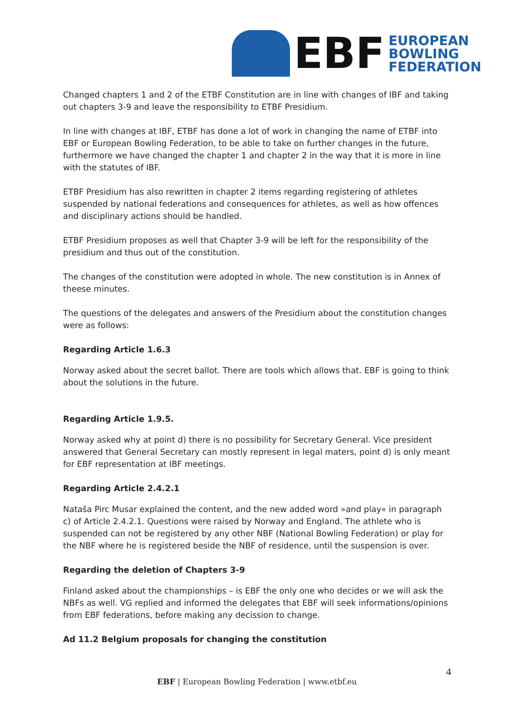EBF
EUROPEAN
BOWLING
FEDERATION
Changed chapters 1 and 2 of the ETBF Constitution are in line with changes of IBF and taking out chapters 3-9 and leave the responsibility to ETBF Presidium.
In line with changes at IBF, ETBF has done a lot of work in changing the name of ETBF into EBF or European Bowling Federation, to be able to take on further changes in the future, furthermore we have changed the chapter 1 and chapter 2 in the way that it is more in line with the statutes of IBF.
ETBF Presidium has also rewritten in chapter 2 items regarding registering of athletes suspended by national federations and consequences for athletes, as well as how offences and disciplinary actions should be handled.
ETBF Presidium proposes as well that Chapter 3-9 will be left for the responsibility of the presidium and thus out of the constitution.
The changes of the constitution were adopted in whole. The new constitution is in Annex of theese minutes.
The questions of the delegates and answers of the Presidium about the constitution changes were as follows:
Regarding Article 1.6.3
Norway asked about the secret ballot. There are tools which allows that. EBF is going to think about the solutions in the future.
Regarding Article 1.9.5.
Norway asked why at point d) there is no possibility for Secretary General. Vice president answered that General Secretary can mostly represent in legal maters, point d) is only meant for EBF representation at IBF meetings.
Regarding Article 2.4.2.1
Nataša Pirc Musar explained the content, and the new added word »and play« in paragraph c) of Article 2.4.2.1. Questions were raised by Norway and England. The athlete who is suspended can not be registered by any other NBF (National Bowling Federation) or play for the NBF where he is registered beside the NBF of residence, until the suspension is over.
Regarding the deletion of Chapters 3-9
Finland asked about the championships – is EBF the only one who decides or we will ask the NBFs as well. VG replied and informed the delegates that EBF will seek informations/opinions from EBF federations, before making any decission to change.
Ad 11.2 Belgium proposals for changing the constitution
4
EBF | European Bowling Federation | www.etbf.eu